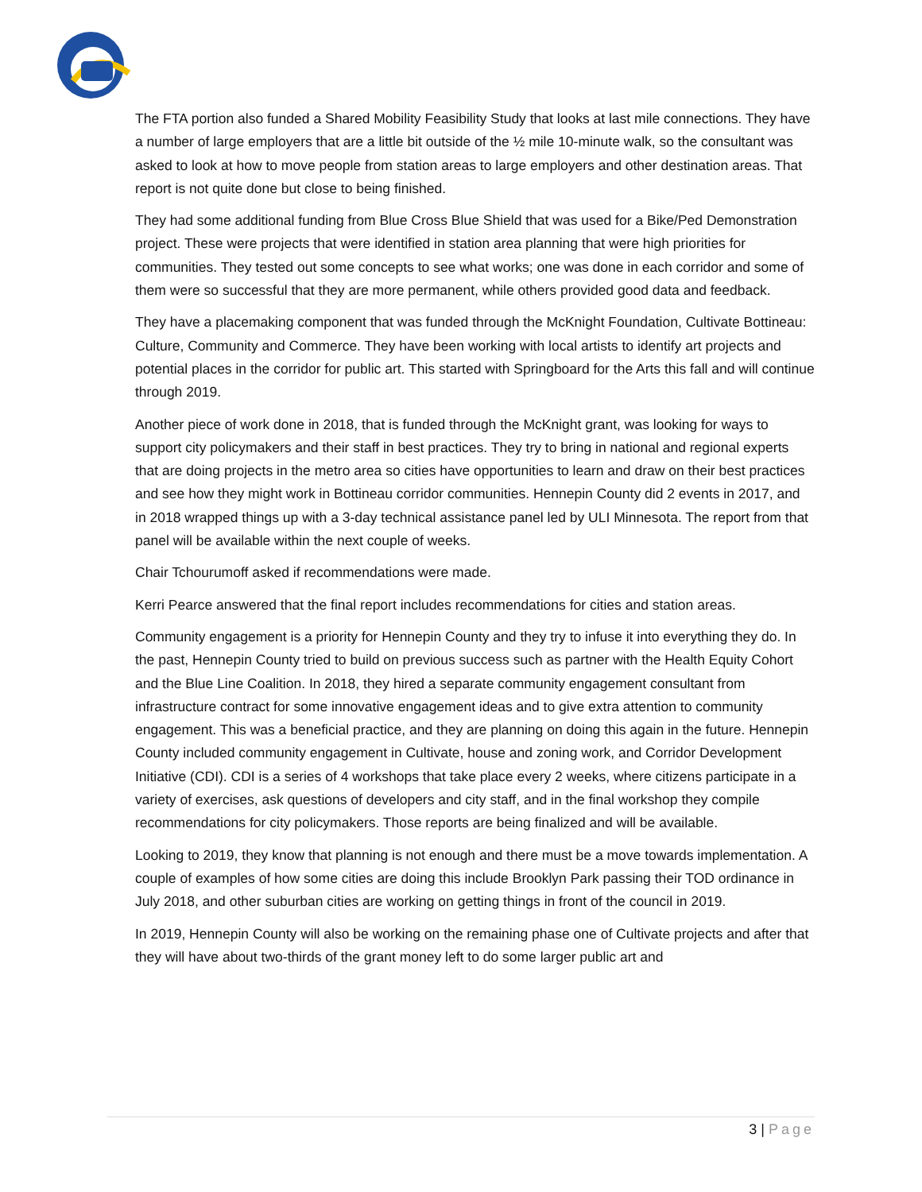The FTA portion also funded a Shared Mobility Feasibility Study that looks at last mile connections. They have a number of large employers that are a little bit outside of the ½ mile 10-minute walk, so the consultant was asked to look at how to move people from station areas to large employers and other destination areas. That report is not quite done but close to being finished.
They had some additional funding from Blue Cross Blue Shield that was used for a Bike/Ped Demonstration project. These were projects that were identified in station area planning that were high priorities for communities. They tested out some concepts to see what works; one was done in each corridor and some of them were so successful that they are more permanent, while others provided good data and feedback.
They have a placemaking component that was funded through the McKnight Foundation, Cultivate Bottineau: Culture, Community and Commerce. They have been working with local artists to identify art projects and potential places in the corridor for public art. This started with Springboard for the Arts this fall and will continue through 2019.
Another piece of work done in 2018, that is funded through the McKnight grant, was looking for ways to support city policymakers and their staff in best practices. They try to bring in national and regional experts that are doing projects in the metro area so cities have opportunities to learn and draw on their best practices and see how they might work in Bottineau corridor communities. Hennepin County did 2 events in 2017, and in 2018 wrapped things up with a 3-day technical assistance panel led by ULI Minnesota. The report from that panel will be available within the next couple of weeks.
Chair Tchourumoff asked if recommendations were made.
Kerri Pearce answered that the final report includes recommendations for cities and station areas.
Community engagement is a priority for Hennepin County and they try to infuse it into everything they do. In the past, Hennepin County tried to build on previous success such as partner with the Health Equity Cohort and the Blue Line Coalition. In 2018, they hired a separate community engagement consultant from infrastructure contract for some innovative engagement ideas and to give extra attention to community engagement. This was a beneficial practice, and they are planning on doing this again in the future. Hennepin County included community engagement in Cultivate, house and zoning work, and Corridor Development Initiative (CDI). CDI is a series of 4 workshops that take place every 2 weeks, where citizens participate in a variety of exercises, ask questions of developers and city staff, and in the final workshop they compile recommendations for city policymakers. Those reports are being finalized and will be available.
Looking to 2019, they know that planning is not enough and there must be a move towards implementation. A couple of examples of how some cities are doing this include Brooklyn Park passing their TOD ordinance in July 2018, and other suburban cities are working on getting things in front of the council in 2019.
In 2019, Hennepin County will also be working on the remaining phase one of Cultivate projects and after that they will have about two-thirds of the grant money left to do some larger public art and
3 | Page